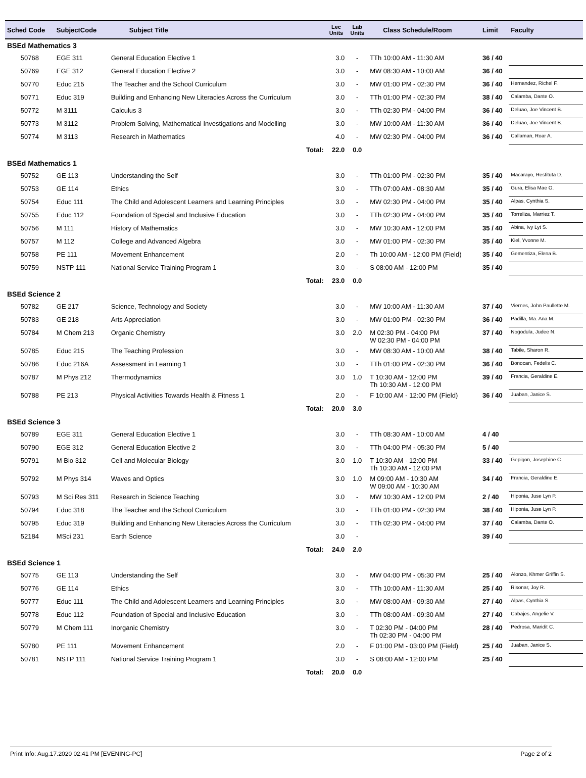| Sched Code | SubjectCode | Subject Title | Lec Units | Lab Units | Class Schedule/Room | Limit | Faculty |
| --- | --- | --- | --- | --- | --- | --- | --- |
| BSEd Mathematics 3 | | | | | | | |
| 50768 | EGE 311 | General Education Elective 1 | 3.0 | - | TTh 10:00 AM - 11:30 AM | 36 / 40 | |
| 50769 | EGE 312 | General Education Elective 2 | 3.0 | - | MW 08:30 AM - 10:00 AM | 36 / 40 | |
| 50770 | Educ 215 | The Teacher and the School Curriculum | 3.0 | - | MW 01:00 PM - 02:30 PM | 36 / 40 | Hernandez, Richel F. |
| 50771 | Educ 319 | Building and Enhancing New Literacies Across the Curriculum | 3.0 | - | TTh 01:00 PM - 02:30 PM | 38 / 40 | Calamba, Dante O. |
| 50772 | M 3111 | Calculus 3 | 3.0 | - | TTh 02:30 PM - 04:00 PM | 36 / 40 | Deluao, Joe Vincent B. |
| 50773 | M 3112 | Problem Solving, Mathematical Investigations and Modelling | 3.0 | - | MW 10:00 AM - 11:30 AM | 36 / 40 | Deluao, Joe Vincent B. |
| 50774 | M 3113 | Research in Mathematics | 4.0 | - | MW 02:30 PM - 04:00 PM | 36 / 40 | Callaman, Roar A. |
| | | Total: | 22.0 | 0.0 | | | |
| BSEd Mathematics 1 | | | | | | | |
| 50752 | GE 113 | Understanding the Self | 3.0 | - | TTh 01:00 PM - 02:30 PM | 35 / 40 | Macarayo, Restituta D. |
| 50753 | GE 114 | Ethics | 3.0 | - | TTh 07:00 AM - 08:30 AM | 35 / 40 | Gura, Elisa Mae O. |
| 50754 | Educ 111 | The Child and Adolescent Learners and Learning Principles | 3.0 | - | MW 02:30 PM - 04:00 PM | 35 / 40 | Alpas, Cynthia S. |
| 50755 | Educ 112 | Foundation of Special and Inclusive Education | 3.0 | - | TTh 02:30 PM - 04:00 PM | 35 / 40 | Torreliza, Marriez T. |
| 50756 | M 111 | History of Mathematics | 3.0 | - | MW 10:30 AM - 12:00 PM | 35 / 40 | Abina, Ivy Lyt S. |
| 50757 | M 112 | College and Advanced Algebra | 3.0 | - | MW 01:00 PM - 02:30 PM | 35 / 40 | Kiel, Yvonne M. |
| 50758 | PE 111 | Movement Enhancement | 2.0 | - | Th 10:00 AM - 12:00 PM (Field) | 35 / 40 | Gementiza, Elena B. |
| 50759 | NSTP 111 | National Service Training Program 1 | 3.0 | - | S 08:00 AM - 12:00 PM | 35 / 40 | |
| | | Total: | 23.0 | 0.0 | | | |
| BSEd Science 2 | | | | | | | |
| 50782 | GE 217 | Science, Technology and Society | 3.0 | - | MW 10:00 AM - 11:30 AM | 37 / 40 | Viernes, John Paullette M. |
| 50783 | GE 218 | Arts Appreciation | 3.0 | - | MW 01:00 PM - 02:30 PM | 36 / 40 | Padilla, Ma. Ana M. |
| 50784 | M Chem 213 | Organic Chemistry | 3.0 | 2.0 | M 02:30 PM - 04:00 PM W 02:30 PM - 04:00 PM | 37 / 40 | Nogodula, Judee N. |
| 50785 | Educ 215 | The Teaching Profession | 3.0 | - | MW 08:30 AM - 10:00 AM | 38 / 40 | Tabile, Sharon R. |
| 50786 | Educ 216A | Assessment in Learning 1 | 3.0 | - | TTh 01:00 PM - 02:30 PM | 36 / 40 | Bonocan, Fedelis C. |
| 50787 | M Phys 212 | Thermodynamics | 3.0 | 1.0 | T 10:30 AM - 12:00 PM Th 10:30 AM - 12:00 PM | 39 / 40 | Francia, Geraldine E. |
| 50788 | PE 213 | Physical Activities Towards Health & Fitness 1 | 2.0 | - | F 10:00 AM - 12:00 PM (Field) | 36 / 40 | Juaban, Janice S. |
| | | Total: | 20.0 | 3.0 | | | |
| BSEd Science 3 | | | | | | | |
| 50789 | EGE 311 | General Education Elective 1 | 3.0 | - | TTh 08:30 AM - 10:00 AM | 4 / 40 | |
| 50790 | EGE 312 | General Education Elective 2 | 3.0 | - | TTh 04:00 PM - 05:30 PM | 5 / 40 | |
| 50791 | M Bio 312 | Cell and Molecular Biology | 3.0 | 1.0 | T 10:30 AM - 12:00 PM Th 10:30 AM - 12:00 PM | 33 / 40 | Gepigon, Josephine C. |
| 50792 | M Phys 314 | Waves and Optics | 3.0 | 1.0 | M 09:00 AM - 10:30 AM W 09:00 AM - 10:30 AM | 34 / 40 | Francia, Geraldine E. |
| 50793 | M Sci Res 311 | Research in Science Teaching | 3.0 | - | MW 10:30 AM - 12:00 PM | 2 / 40 | Hiponia, Juse Lyn P. |
| 50794 | Educ 318 | The Teacher and the School Curriculum | 3.0 | - | TTh 01:00 PM - 02:30 PM | 38 / 40 | Hiponia, Juse Lyn P. |
| 50795 | Educ 319 | Building and Enhancing New Literacies Across the Curriculum | 3.0 | - | TTh 02:30 PM - 04:00 PM | 37 / 40 | Calamba, Dante O. |
| 52184 | MSci 231 | Earth Science | 3.0 | - | | 39 / 40 | |
| | | Total: | 24.0 | 2.0 | | | |
| BSEd Science 1 | | | | | | | |
| 50775 | GE 113 | Understanding the Self | 3.0 | - | MW 04:00 PM - 05:30 PM | 25 / 40 | Alonzo, Khmer Griffin S. |
| 50776 | GE 114 | Ethics | 3.0 | - | TTh 10:00 AM - 11:30 AM | 25 / 40 | Risonar, Joy R. |
| 50777 | Educ 111 | The Child and Adolescent Learners and Learning Principles | 3.0 | - | MW 08:00 AM - 09:30 AM | 27 / 40 | Alpas, Cynthia S. |
| 50778 | Educ 112 | Foundation of Special and Inclusive Education | 3.0 | - | TTh 08:00 AM - 09:30 AM | 27 / 40 | Cabajes, Angelie V. |
| 50779 | M Chem 111 | Inorganic Chemistry | 3.0 | - | T 02:30 PM - 04:00 PM Th 02:30 PM - 04:00 PM | 28 / 40 | Pedrosa, Maridit C. |
| 50780 | PE 111 | Movement Enhancement | 2.0 | - | F 01:00 PM - 03:00 PM (Field) | 25 / 40 | Juaban, Janice S. |
| 50781 | NSTP 111 | National Service Training Program 1 | 3.0 | - | S 08:00 AM - 12:00 PM | 25 / 40 | |
| | | Total: | 20.0 | 0.0 | | | |
Print Info: Aug.17.2020 02:41 PM [EVENING-PC] Page 2 of 2